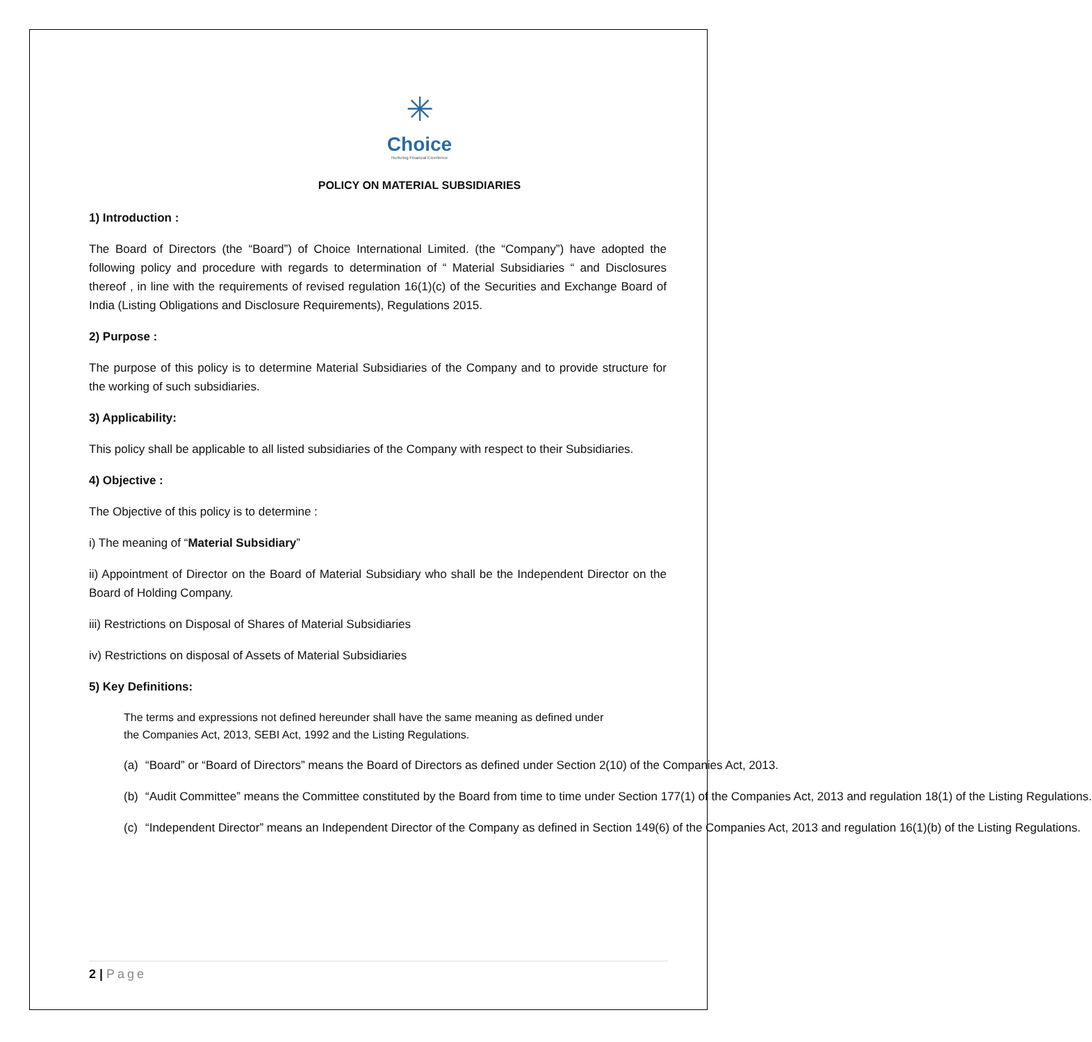✳
Choice
Nurturing Financial Excellence
POLICY ON MATERIAL SUBSIDIARIES
1) Introduction :
The Board of Directors (the “Board”) of Choice International Limited. (the “Company”) have adopted the following policy and procedure with regards to determination of “ Material Subsidiaries “ and Disclosures thereof , in line with the requirements of revised regulation 16(1)(c) of the Securities and Exchange Board of India (Listing Obligations and Disclosure Requirements), Regulations 2015.
2) Purpose :
The purpose of this policy is to determine Material Subsidiaries of the Company and to provide structure for the working of such subsidiaries.
3) Applicability:
This policy shall be applicable to all listed subsidiaries of the Company with respect to their Subsidiaries.
4) Objective :
The Objective of this policy is to determine :
i) The meaning of “Material Subsidiary”
ii) Appointment of Director on the Board of Material Subsidiary who shall be the Independent Director on the Board of Holding Company.
iii) Restrictions on Disposal of Shares of Material Subsidiaries
iv) Restrictions on disposal of Assets of Material Subsidiaries
5) Key Definitions:
The terms and expressions not defined hereunder shall have the same meaning as defined under the Companies Act, 2013, SEBI Act, 1992 and the Listing Regulations.
(a) “Board” or “Board of Directors” means the Board of Directors as defined under Section 2(10) of the Companies Act, 2013.
(b) “Audit Committee” means the Committee constituted by the Board from time to time under Section 177(1) of the Companies Act, 2013 and regulation 18(1) of the Listing Regulations.
(c) “Independent Director” means an Independent Director of the Company as defined in Section 149(6) of the Companies Act, 2013 and regulation 16(1)(b) of the Listing Regulations.
2 | Page